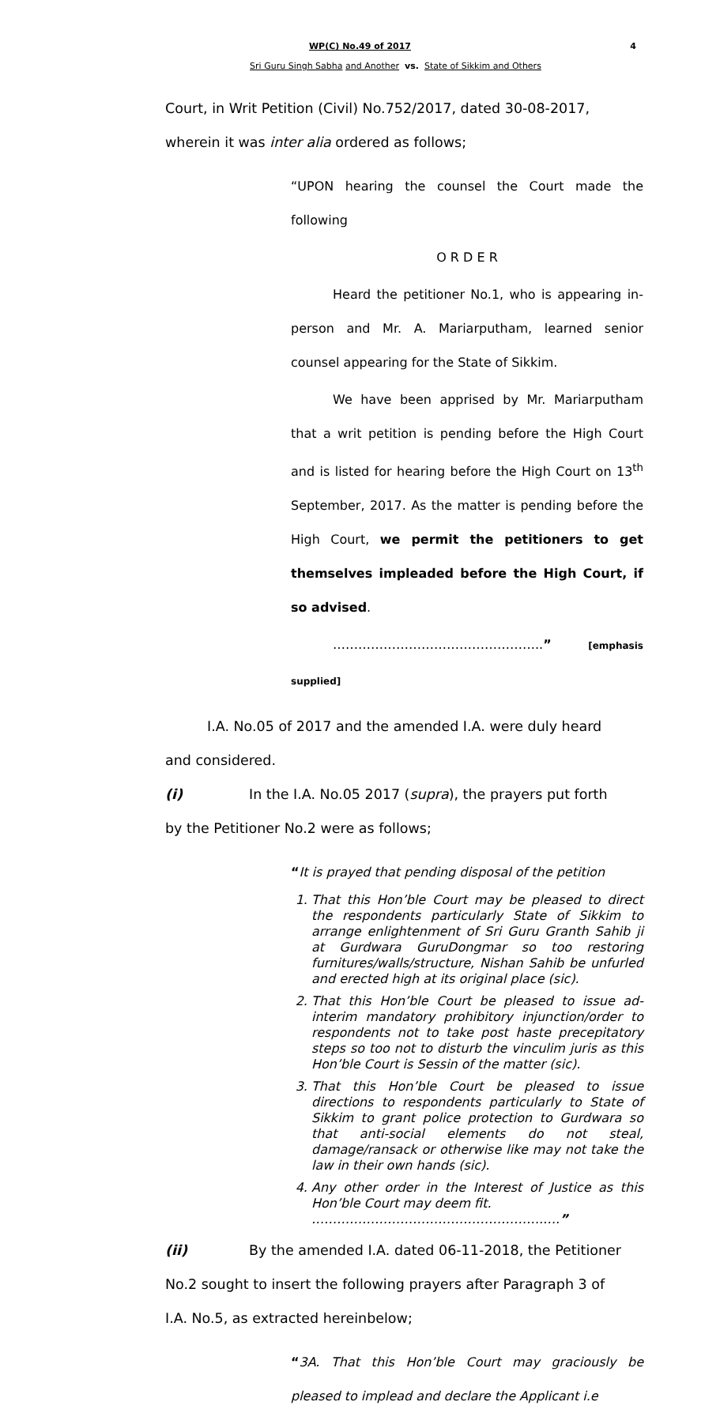WP(C) No.49 of 2017 4
Sri Guru Singh Sabha and Another vs. State of Sikkim and Others
Court, in Writ Petition (Civil) No.752/2017, dated 30-08-2017,
wherein it was inter alia ordered as follows;
“UPON hearing the counsel the Court made the following
O R D E R
Heard the petitioner No.1, who is appearing in-person and Mr. A. Mariarputham, learned senior counsel appearing for the State of Sikkim.
We have been apprised by Mr. Mariarputham that a writ petition is pending before the High Court and is listed for hearing before the High Court on 13<sup>th</sup> September, 2017. As the matter is pending before the High Court, we permit the petitioners to get themselves impleaded before the High Court, if so advised.
…………………………………………..” [emphasis supplied]
I.A. No.05 of 2017 and the amended I.A. were duly heard
and considered.
(i) In the I.A. No.05 2017 (supra), the prayers put forth
by the Petitioner No.2 were as follows;
“It is prayed that pending disposal of the petition
1. That this Hon’ble Court may be pleased to direct the respondents particularly State of Sikkim to arrange enlightenment of Sri Guru Granth Sahib ji at Gurdwara GuruDongmar so too restoring furnitures/walls/structure, Nishan Sahib be unfurled and erected high at its original place (sic).
2. That this Hon’ble Court be pleased to issue ad-interim mandatory prohibitory injunction/order to respondents not to take post haste precepitatory steps so too not to disturb the vinculim juris as this Hon’ble Court is Sessin of the matter (sic).
3. That this Hon’ble Court be pleased to issue directions to respondents particularly to State of Sikkim to grant police protection to Gurdwara so that anti-social elements do not steal, damage/ransack or otherwise like may not take the law in their own hands (sic).
4. Any other order in the Interest of Justice as this Hon’ble Court may deem fit.
……………………………………………….….”
(ii) By the amended I.A. dated 06-11-2018, the Petitioner
No.2 sought to insert the following prayers after Paragraph 3 of
I.A. No.5, as extracted hereinbelow;
“3A. That this Hon’ble Court may graciously be pleased to implead and declare the Applicant i.e